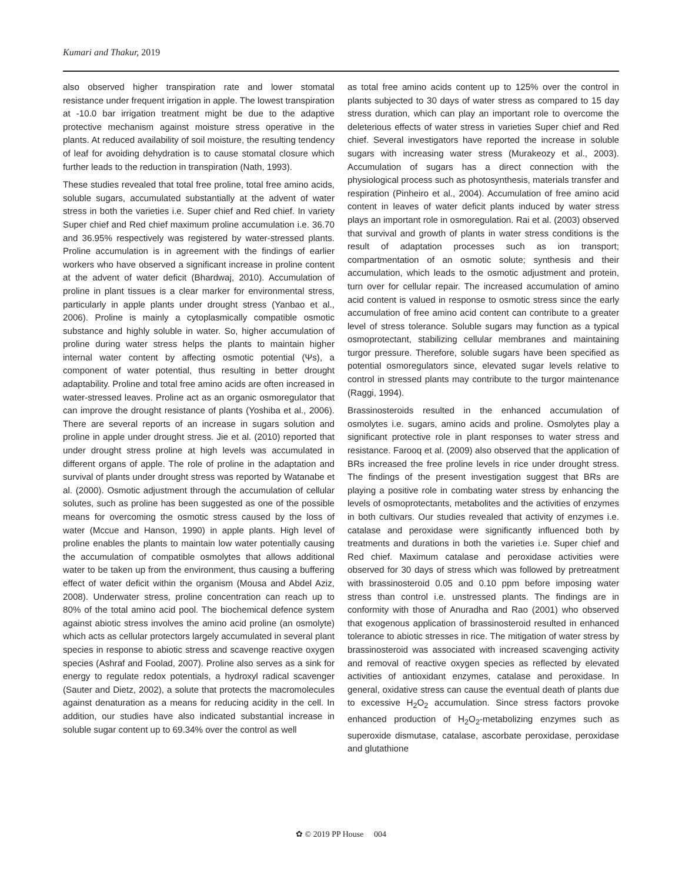Kumari and Thakur, 2019
also observed higher transpiration rate and lower stomatal resistance under frequent irrigation in apple. The lowest transpiration at -10.0 bar irrigation treatment might be due to the adaptive protective mechanism against moisture stress operative in the plants. At reduced availability of soil moisture, the resulting tendency of leaf for avoiding dehydration is to cause stomatal closure which further leads to the reduction in transpiration (Nath, 1993).
These studies revealed that total free proline, total free amino acids, soluble sugars, accumulated substantially at the advent of water stress in both the varieties i.e. Super chief and Red chief. In variety Super chief and Red chief maximum proline accumulation i.e. 36.70 and 36.95% respectively was registered by water-stressed plants. Proline accumulation is in agreement with the findings of earlier workers who have observed a significant increase in proline content at the advent of water deficit (Bhardwaj, 2010). Accumulation of proline in plant tissues is a clear marker for environmental stress, particularly in apple plants under drought stress (Yanbao et al., 2006). Proline is mainly a cytoplasmically compatible osmotic substance and highly soluble in water. So, higher accumulation of proline during water stress helps the plants to maintain higher internal water content by affecting osmotic potential (Ψs), a component of water potential, thus resulting in better drought adaptability. Proline and total free amino acids are often increased in water-stressed leaves. Proline act as an organic osmoregulator that can improve the drought resistance of plants (Yoshiba et al., 2006). There are several reports of an increase in sugars solution and proline in apple under drought stress. Jie et al. (2010) reported that under drought stress proline at high levels was accumulated in different organs of apple. The role of proline in the adaptation and survival of plants under drought stress was reported by Watanabe et al. (2000). Osmotic adjustment through the accumulation of cellular solutes, such as proline has been suggested as one of the possible means for overcoming the osmotic stress caused by the loss of water (Mccue and Hanson, 1990) in apple plants. High level of proline enables the plants to maintain low water potentially causing the accumulation of compatible osmolytes that allows additional water to be taken up from the environment, thus causing a buffering effect of water deficit within the organism (Mousa and Abdel Aziz, 2008). Underwater stress, proline concentration can reach up to 80% of the total amino acid pool. The biochemical defence system against abiotic stress involves the amino acid proline (an osmolyte) which acts as cellular protectors largely accumulated in several plant species in response to abiotic stress and scavenge reactive oxygen species (Ashraf and Foolad, 2007). Proline also serves as a sink for energy to regulate redox potentials, a hydroxyl radical scavenger (Sauter and Dietz, 2002), a solute that protects the macromolecules against denaturation as a means for reducing acidity in the cell. In addition, our studies have also indicated substantial increase in soluble sugar content up to 69.34% over the control as well
as total free amino acids content up to 125% over the control in plants subjected to 30 days of water stress as compared to 15 day stress duration, which can play an important role to overcome the deleterious effects of water stress in varieties Super chief and Red chief. Several investigators have reported the increase in soluble sugars with increasing water stress (Murakeozy et al., 2003). Accumulation of sugars has a direct connection with the physiological process such as photosynthesis, materials transfer and respiration (Pinheiro et al., 2004). Accumulation of free amino acid content in leaves of water deficit plants induced by water stress plays an important role in osmoregulation. Rai et al. (2003) observed that survival and growth of plants in water stress conditions is the result of adaptation processes such as ion transport; compartmentation of an osmotic solute; synthesis and their accumulation, which leads to the osmotic adjustment and protein, turn over for cellular repair. The increased accumulation of amino acid content is valued in response to osmotic stress since the early accumulation of free amino acid content can contribute to a greater level of stress tolerance. Soluble sugars may function as a typical osmoprotectant, stabilizing cellular membranes and maintaining turgor pressure. Therefore, soluble sugars have been specified as potential osmoregulators since, elevated sugar levels relative to control in stressed plants may contribute to the turgor maintenance (Raggi, 1994).
Brassinosteroids resulted in the enhanced accumulation of osmolytes i.e. sugars, amino acids and proline. Osmolytes play a significant protective role in plant responses to water stress and resistance. Farooq et al. (2009) also observed that the application of BRs increased the free proline levels in rice under drought stress. The findings of the present investigation suggest that BRs are playing a positive role in combating water stress by enhancing the levels of osmoprotectants, metabolites and the activities of enzymes in both cultivars. Our studies revealed that activity of enzymes i.e. catalase and peroxidase were significantly influenced both by treatments and durations in both the varieties i.e. Super chief and Red chief. Maximum catalase and peroxidase activities were observed for 30 days of stress which was followed by pretreatment with brassinosteroid 0.05 and 0.10 ppm before imposing water stress than control i.e. unstressed plants. The findings are in conformity with those of Anuradha and Rao (2001) who observed that exogenous application of brassinosteroid resulted in enhanced tolerance to abiotic stresses in rice. The mitigation of water stress by brassinosteroid was associated with increased scavenging activity and removal of reactive oxygen species as reflected by elevated activities of antioxidant enzymes, catalase and peroxidase. In general, oxidative stress can cause the eventual death of plants due to excessive H<sub>2</sub>O<sub>2</sub> accumulation. Since stress factors provoke enhanced production of H<sub>2</sub>O<sub>2</sub>-metabolizing enzymes such as superoxide dismutase, catalase, ascorbate peroxidase, peroxidase and glutathione
✿ © 2019 PP House 004